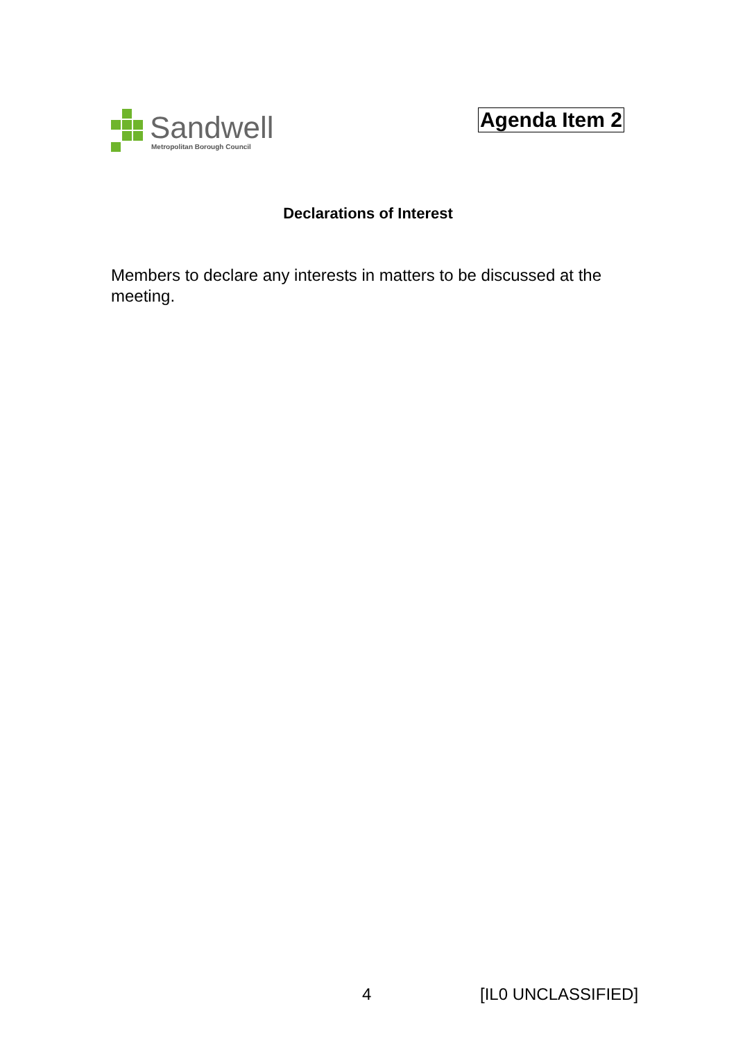Sandwell
Metropolitan Borough Council
Agenda Item 2
Declarations of Interest
Members to declare any interests in matters to be discussed at the meeting.
4 [IL0 UNCLASSIFIED]